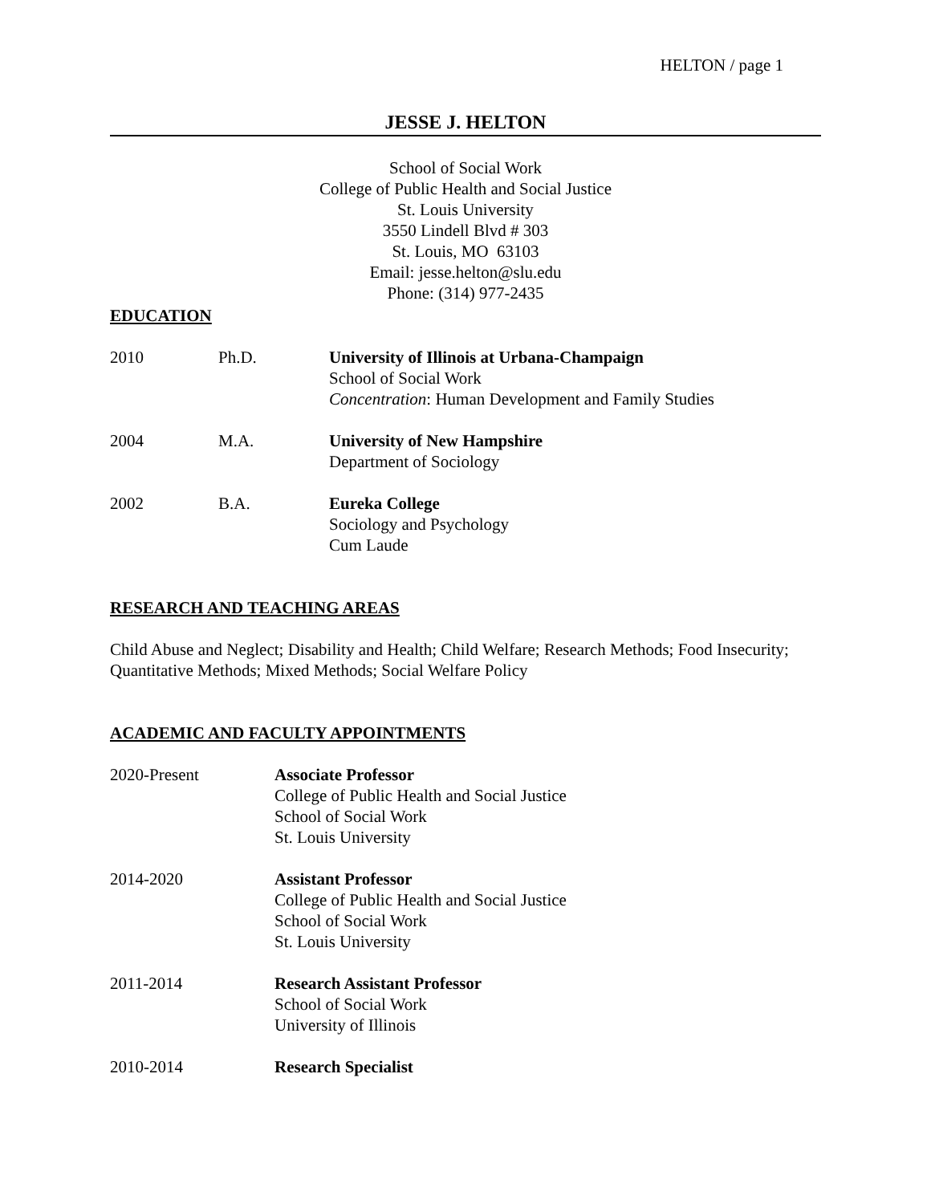HELTON / page 1
JESSE J. HELTON
School of Social Work
College of Public Health and Social Justice
St. Louis University
3550 Lindell Blvd # 303
St. Louis, MO 63103
Email: jesse.helton@slu.edu
Phone: (314) 977-2435
EDUCATION
2010 Ph.D. University of Illinois at Urbana-Champaign
School of Social Work
Concentration: Human Development and Family Studies
2004 M.A. University of New Hampshire
Department of Sociology
2002 B.A. Eureka College
Sociology and Psychology
Cum Laude
RESEARCH AND TEACHING AREAS
Child Abuse and Neglect; Disability and Health; Child Welfare; Research Methods; Food Insecurity; Quantitative Methods; Mixed Methods; Social Welfare Policy
ACADEMIC AND FACULTY APPOINTMENTS
2020-Present Associate Professor
College of Public Health and Social Justice
School of Social Work
St. Louis University
2014-2020 Assistant Professor
College of Public Health and Social Justice
School of Social Work
St. Louis University
2011-2014 Research Assistant Professor
School of Social Work
University of Illinois
2010-2014 Research Specialist